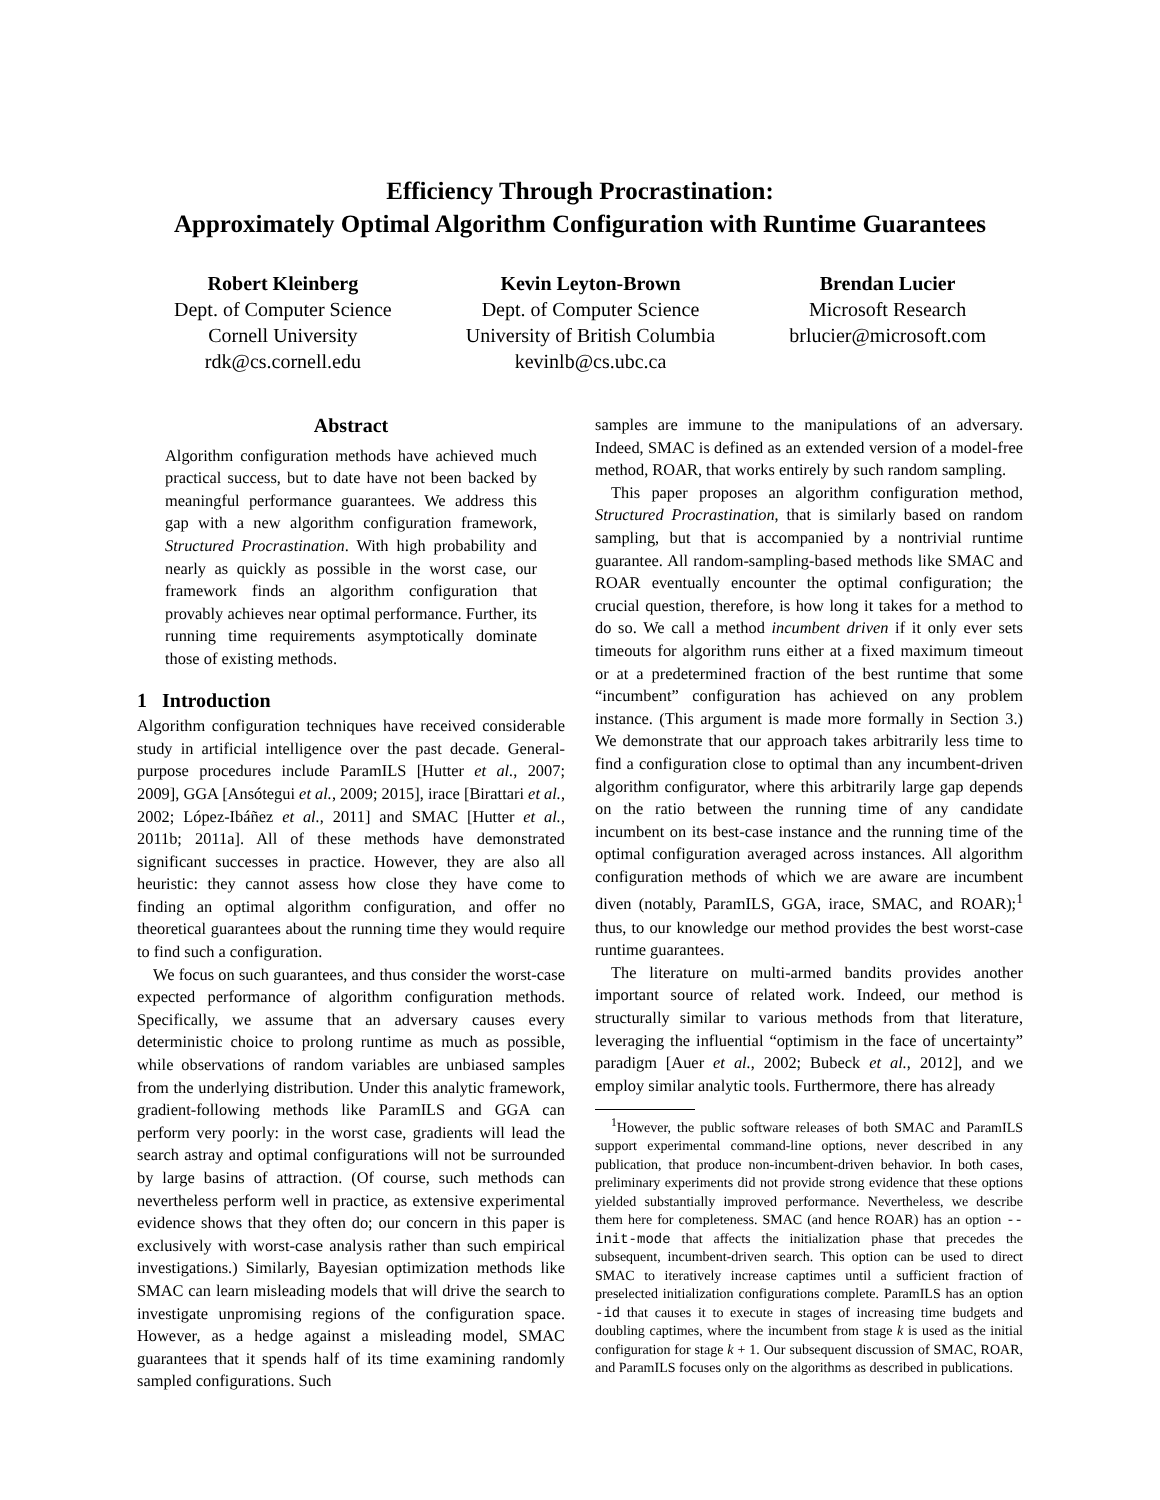Efficiency Through Procrastination:
Approximately Optimal Algorithm Configuration with Runtime Guarantees
Robert Kleinberg
Dept. of Computer Science
Cornell University
rdk@cs.cornell.edu
Kevin Leyton-Brown
Dept. of Computer Science
University of British Columbia
kevinlb@cs.ubc.ca
Brendan Lucier
Microsoft Research
brlucier@microsoft.com
Abstract
Algorithm configuration methods have achieved much practical success, but to date have not been backed by meaningful performance guarantees. We address this gap with a new algorithm configuration framework, Structured Procrastination. With high probability and nearly as quickly as possible in the worst case, our framework finds an algorithm configuration that provably achieves near optimal performance. Further, its running time requirements asymptotically dominate those of existing methods.
1 Introduction
Algorithm configuration techniques have received considerable study in artificial intelligence over the past decade. General-purpose procedures include ParamILS [Hutter et al., 2007; 2009], GGA [Ansótegui et al., 2009; 2015], irace [Birattari et al., 2002; López-Ibáñez et al., 2011] and SMAC [Hutter et al., 2011b; 2011a]. All of these methods have demonstrated significant successes in practice. However, they are also all heuristic: they cannot assess how close they have come to finding an optimal algorithm configuration, and offer no theoretical guarantees about the running time they would require to find such a configuration.
We focus on such guarantees, and thus consider the worst-case expected performance of algorithm configuration methods. Specifically, we assume that an adversary causes every deterministic choice to prolong runtime as much as possible, while observations of random variables are unbiased samples from the underlying distribution. Under this analytic framework, gradient-following methods like ParamILS and GGA can perform very poorly: in the worst case, gradients will lead the search astray and optimal configurations will not be surrounded by large basins of attraction. (Of course, such methods can nevertheless perform well in practice, as extensive experimental evidence shows that they often do; our concern in this paper is exclusively with worst-case analysis rather than such empirical investigations.) Similarly, Bayesian optimization methods like SMAC can learn misleading models that will drive the search to investigate unpromising regions of the configuration space. However, as a hedge against a misleading model, SMAC guarantees that it spends half of its time examining randomly sampled configurations. Such
samples are immune to the manipulations of an adversary. Indeed, SMAC is defined as an extended version of a model-free method, ROAR, that works entirely by such random sampling.
This paper proposes an algorithm configuration method, Structured Procrastination, that is similarly based on random sampling, but that is accompanied by a nontrivial runtime guarantee. All random-sampling-based methods like SMAC and ROAR eventually encounter the optimal configuration; the crucial question, therefore, is how long it takes for a method to do so. We call a method incumbent driven if it only ever sets timeouts for algorithm runs either at a fixed maximum timeout or at a predetermined fraction of the best runtime that some “incumbent” configuration has achieved on any problem instance. (This argument is made more formally in Section 3.) We demonstrate that our approach takes arbitrarily less time to find a configuration close to optimal than any incumbent-driven algorithm configurator, where this arbitrarily large gap depends on the ratio between the running time of any candidate incumbent on its best-case instance and the running time of the optimal configuration averaged across instances. All algorithm configuration methods of which we are aware are incumbent diven (notably, ParamILS, GGA, irace, SMAC, and ROAR);<sup>1</sup> thus, to our knowledge our method provides the best worst-case runtime guarantees.
The literature on multi-armed bandits provides another important source of related work. Indeed, our method is structurally similar to various methods from that literature, leveraging the influential “optimism in the face of uncertainty” paradigm [Auer et al., 2002; Bubeck et al., 2012], and we employ similar analytic tools. Furthermore, there has already
<sup>1</sup> However, the public software releases of both SMAC and ParamILS support experimental command-line options, never described in any publication, that produce non-incumbent-driven behavior. In both cases, preliminary experiments did not provide strong evidence that these options yielded substantially improved performance. Nevertheless, we describe them here for completeness. SMAC (and hence ROAR) has an option --init-mode that affects the initialization phase that precedes the subsequent, incumbent-driven search. This option can be used to direct SMAC to iteratively increase captimes until a sufficient fraction of preselected initialization configurations complete. ParamILS has an option -id that causes it to execute in stages of increasing time budgets and doubling captimes, where the incumbent from stage k is used as the initial configuration for stage k + 1. Our subsequent discussion of SMAC, ROAR, and ParamILS focuses only on the algorithms as described in publications.